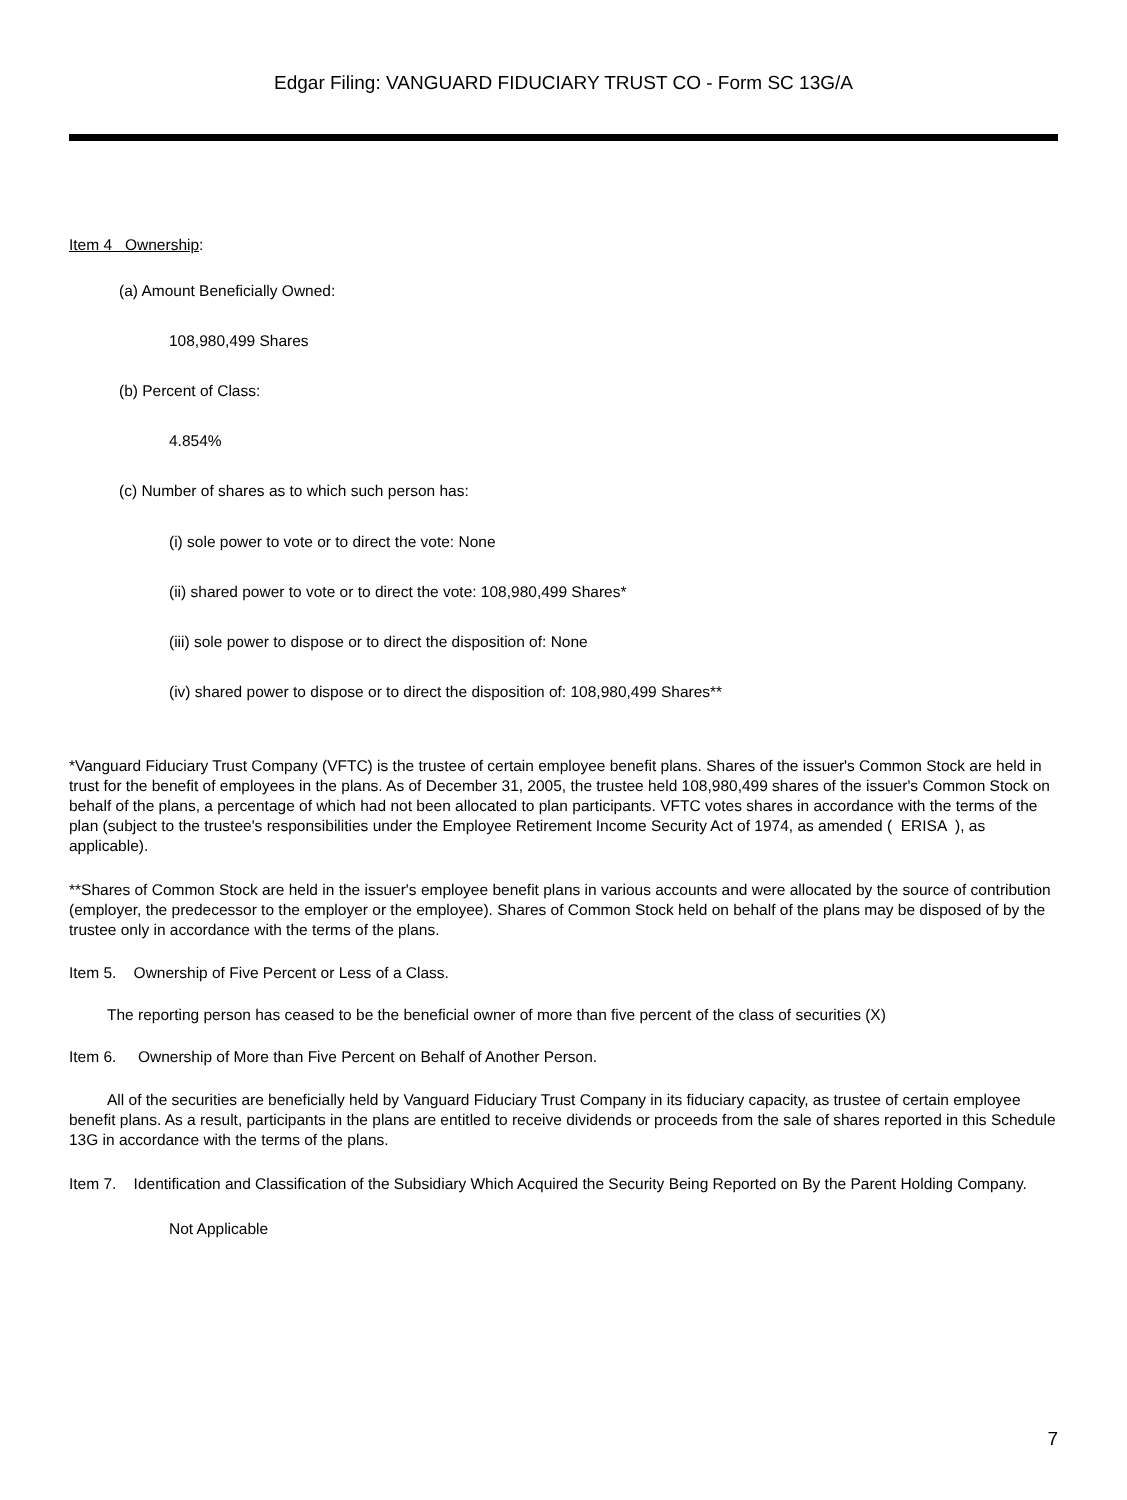Edgar Filing: VANGUARD FIDUCIARY TRUST CO - Form SC 13G/A
Item 4 Ownership:
(a) Amount Beneficially Owned:
108,980,499 Shares
(b) Percent of Class:
4.854%
(c) Number of shares as to which such person has:
(i) sole power to vote or to direct the vote: None
(ii) shared power to vote or to direct the vote: 108,980,499 Shares*
(iii) sole power to dispose or to direct the disposition of: None
(iv) shared power to dispose or to direct the disposition of: 108,980,499 Shares**
*Vanguard Fiduciary Trust Company (VFTC) is the trustee of certain employee benefit plans. Shares of the issuer's Common Stock are held in trust for the benefit of employees in the plans. As of December 31, 2005, the trustee held 108,980,499 shares of the issuer's Common Stock on behalf of the plans, a percentage of which had not been allocated to plan participants. VFTC votes shares in accordance with the terms of the plan (subject to the trustee's responsibilities under the Employee Retirement Income Security Act of 1974, as amended ( ERISA ), as applicable).
**Shares of Common Stock are held in the issuer's employee benefit plans in various accounts and were allocated by the source of contribution (employer, the predecessor to the employer or the employee). Shares of Common Stock held on behalf of the plans may be disposed of by the trustee only in accordance with the terms of the plans.
Item 5. Ownership of Five Percent or Less of a Class.
The reporting person has ceased to be the beneficial owner of more than five percent of the class of securities (X)
Item 6. Ownership of More than Five Percent on Behalf of Another Person.
All of the securities are beneficially held by Vanguard Fiduciary Trust Company in its fiduciary capacity, as trustee of certain employee benefit plans. As a result, participants in the plans are entitled to receive dividends or proceeds from the sale of shares reported in this Schedule 13G in accordance with the terms of the plans.
Item 7. Identification and Classification of the Subsidiary Which Acquired the Security Being Reported on By the Parent Holding Company.
Not Applicable
7